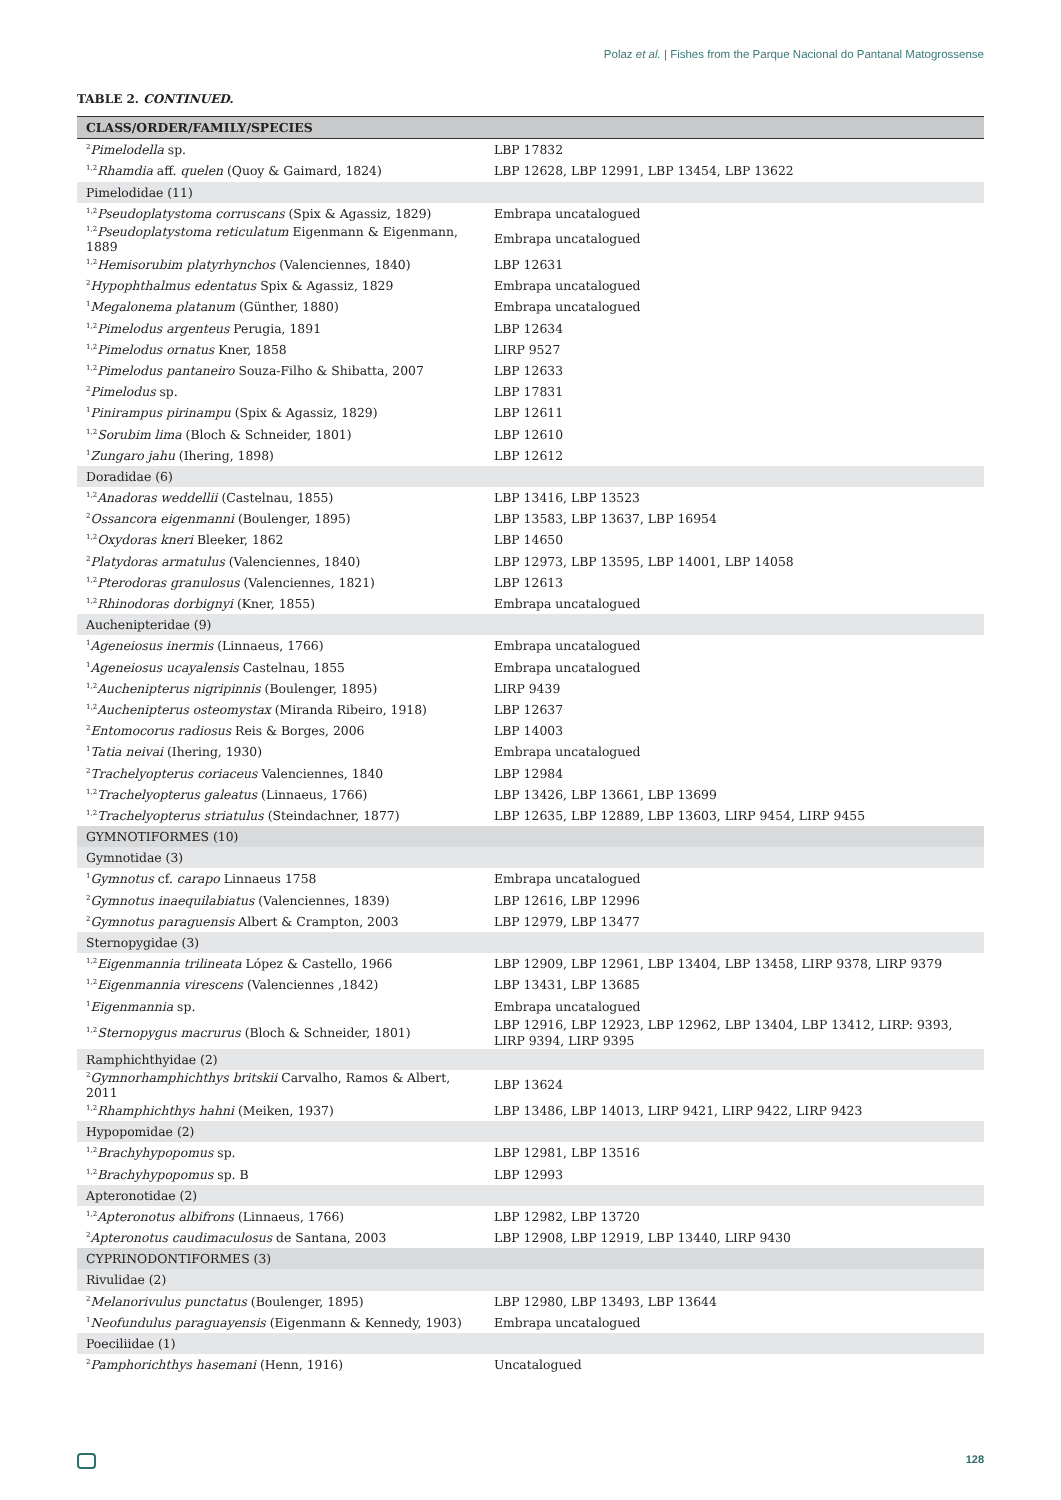Polaz et al. | Fishes from the Parque Nacional do Pantanal Matogrossense
TABLE 2. CONTINUED.
| CLASS/ORDER/FAMILY/SPECIES | |
| --- | --- |
| <sup>2</sup> Pimelodella sp. | LBP 17832 |
| <sup>1,2</sup> Rhamdia aff. quelen (Quoy & Gaimard, 1824) | LBP 12628, LBP 12991, LBP 13454, LBP 13622 |
| Pimelodidae (11) | |
| <sup>1,2</sup> Pseudoplatystoma corruscans (Spix & Agassiz, 1829) | Embrapa uncatalogued |
| <sup>1,2</sup> Pseudoplatystoma reticulatum Eigenmann & Eigenmann, 1889 | Embrapa uncatalogued |
| <sup>1,2</sup> Hemisorubim platyrhynchos (Valenciennes, 1840) | LBP 12631 |
| <sup>2</sup> Hypophthalmus edentatus Spix & Agassiz, 1829 | Embrapa uncatalogued |
| <sup>1</sup> Megalonema platanum (Günther, 1880) | Embrapa uncatalogued |
| <sup>1,2</sup> Pimelodus argenteus Perugia, 1891 | LBP 12634 |
| <sup>1,2</sup> Pimelodus ornatus Kner, 1858 | LIRP 9527 |
| <sup>1,2</sup> Pimelodus pantaneiro Souza-Filho & Shibatta, 2007 | LBP 12633 |
| <sup>2</sup> Pimelodus sp. | LBP 17831 |
| <sup>1</sup> Pinirampus pirinampu (Spix & Agassiz, 1829) | LBP 12611 |
| <sup>1,2</sup> Sorubim lima (Bloch & Schneider, 1801) | LBP 12610 |
| <sup>1</sup> Zungaro jahu (Ihering, 1898) | LBP 12612 |
| Doradidae (6) | |
| <sup>1,2</sup> Anadoras weddellii (Castelnau, 1855) | LBP 13416, LBP 13523 |
| <sup>2</sup> Ossancora eigenmanni (Boulenger, 1895) | LBP 13583, LBP 13637, LBP 16954 |
| <sup>1,2</sup> Oxydoras kneri Bleeker, 1862 | LBP 14650 |
| <sup>2</sup> Platydoras armatulus (Valenciennes, 1840) | LBP 12973, LBP 13595, LBP 14001, LBP 14058 |
| <sup>1,2</sup> Pterodoras granulosus (Valenciennes, 1821) | LBP 12613 |
| <sup>1,2</sup> Rhinodoras dorbignyi (Kner, 1855) | Embrapa uncatalogued |
| Auchenipteridae (9) | |
| <sup>1</sup> Ageneiosus inermis (Linnaeus, 1766) | Embrapa uncatalogued |
| <sup>1</sup> Ageneiosus ucayalensis Castelnau, 1855 | Embrapa uncatalogued |
| <sup>1,2</sup> Auchenipterus nigripinnis (Boulenger, 1895) | LIRP 9439 |
| <sup>1,2</sup> Auchenipterus osteomystax (Miranda Ribeiro, 1918) | LBP 12637 |
| <sup>2</sup> Entomocorus radiosus Reis & Borges, 2006 | LBP 14003 |
| <sup>1</sup> Tatia neivai (Ihering, 1930) | Embrapa uncatalogued |
| <sup>2</sup> Trachelyopterus coriaceus Valenciennes, 1840 | LBP 12984 |
| <sup>1,2</sup> Trachelyopterus galeatus (Linnaeus, 1766) | LBP 13426, LBP 13661, LBP 13699 |
| <sup>1,2</sup> Trachelyopterus striatulus (Steindachner, 1877) | LBP 12635, LBP 12889, LBP 13603, LIRP 9454, LIRP 9455 |
| GYMNOTIFORMES (10) | |
| Gymnotidae (3) | |
| <sup>1</sup> Gymnotus cf. carapo Linnaeus 1758 | Embrapa uncatalogued |
| <sup>2</sup> Gymnotus inaequilabiatus (Valenciennes, 1839) | LBP 12616, LBP 12996 |
| <sup>2</sup> Gymnotus paraguensis Albert & Crampton, 2003 | LBP 12979, LBP 13477 |
| Sternopygidae (3) | |
| <sup>1,2</sup> Eigenmannia trilineata López & Castello, 1966 | LBP 12909, LBP 12961, LBP 13404, LBP 13458, LIRP 9378, LIRP 9379 |
| <sup>1,2</sup> Eigenmannia virescens (Valenciennes ,1842) | LBP 13431, LBP 13685 |
| <sup>1</sup> Eigenmannia sp. | Embrapa uncatalogued |
| <sup>1,2</sup> Sternopygus macrurus (Bloch & Schneider, 1801) | LBP 12916, LBP 12923, LBP 12962, LBP 13404, LBP 13412, LIRP: 9393, LIRP 9394, LIRP 9395 |
| Ramphichthyidae (2) | |
| <sup>2</sup> Gymnorhamphichthys britskii Carvalho, Ramos & Albert, 2011 | LBP 13624 |
| <sup>1,2</sup> Rhamphichthys hahni (Meiken, 1937) | LBP 13486, LBP 14013, LIRP 9421, LIRP 9422, LIRP 9423 |
| Hypopomidae (2) | |
| <sup>1,2</sup> Brachyhypopomus sp. | LBP 12981, LBP 13516 |
| <sup>1,2</sup> Brachyhypopomus sp. B | LBP 12993 |
| Apteronotidae (2) | |
| <sup>1,2</sup> Apteronotus albifrons (Linnaeus, 1766) | LBP 12982, LBP 13720 |
| <sup>2</sup> Apteronotus caudimaculosus de Santana, 2003 | LBP 12908, LBP 12919, LBP 13440, LIRP 9430 |
| CYPRINODONTIFORMES (3) | |
| Rivulidae (2) | |
| <sup>2</sup> Melanorivulus punctatus (Boulenger, 1895) | LBP 12980, LBP 13493, LBP 13644 |
| <sup>1</sup> Neofundulus paraguayensis (Eigenmann & Kennedy, 1903) | Embrapa uncatalogued |
| Poeciliidae (1) | |
| <sup>2</sup> Pamphorichthys hasemani (Henn, 1916) | Uncatalogued |
128